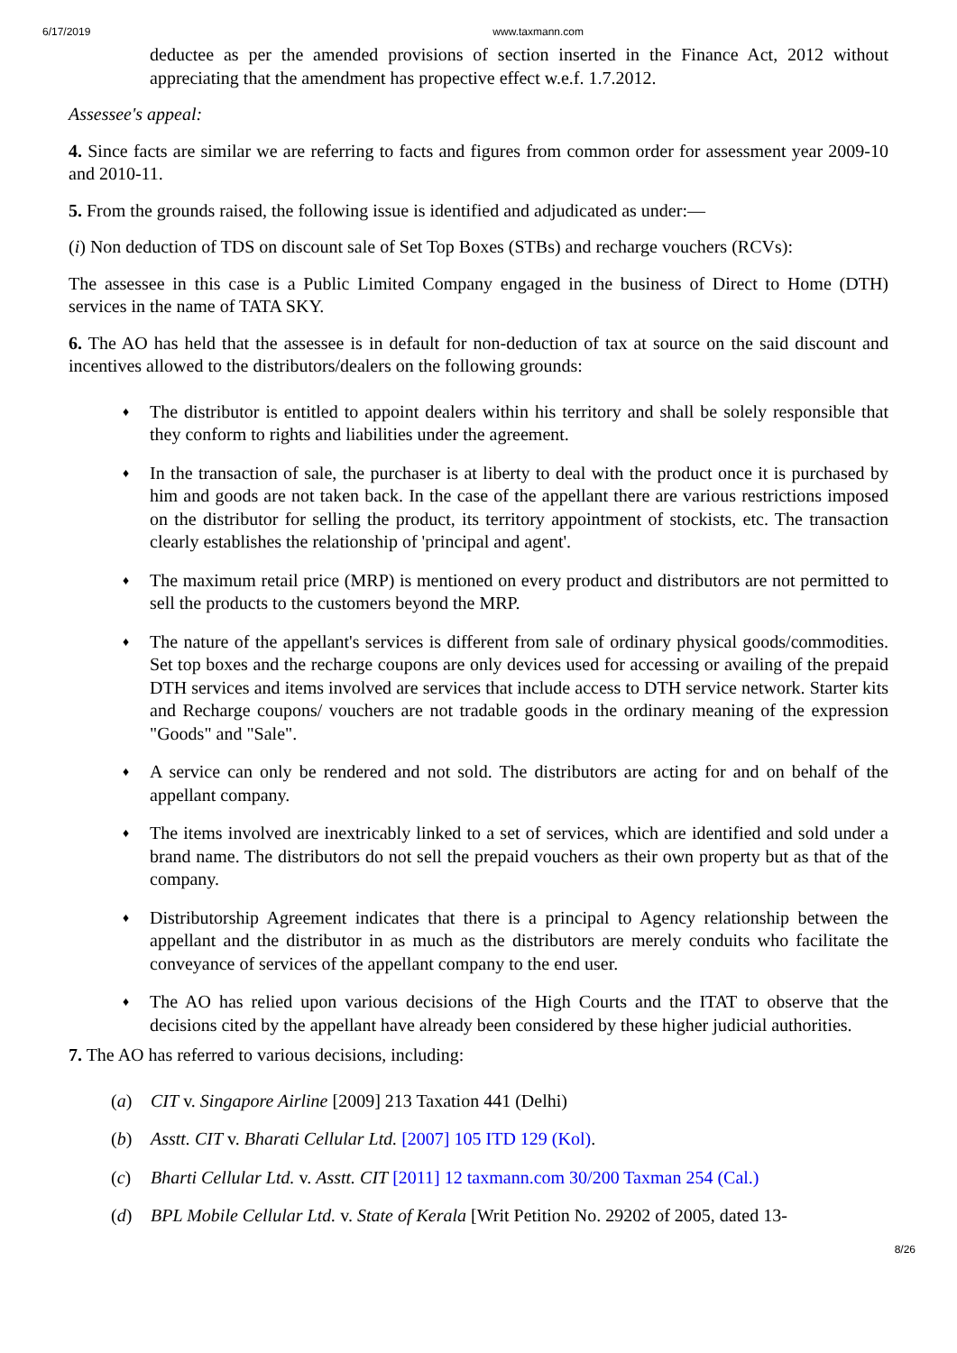6/17/2019 www.taxmann.com
deductee as per the amended provisions of section inserted in the Finance Act, 2012 without appreciating that the amendment has propective effect w.e.f. 1.7.2012.
Assessee's appeal:
4. Since facts are similar we are referring to facts and figures from common order for assessment year 2009-10 and 2010-11.
5. From the grounds raised, the following issue is identified and adjudicated as under:—
(i) Non deduction of TDS on discount sale of Set Top Boxes (STBs) and recharge vouchers (RCVs):
The assessee in this case is a Public Limited Company engaged in the business of Direct to Home (DTH) services in the name of TATA SKY.
6. The AO has held that the assessee is in default for non-deduction of tax at source on the said discount and incentives allowed to the distributors/dealers on the following grounds:
♦
The distributor is entitled to appoint dealers within his territory and shall be solely responsible that they conform to rights and liabilities under the agreement.
♦
In the transaction of sale, the purchaser is at liberty to deal with the product once it is purchased by him and goods are not taken back. In the case of the appellant there are various restrictions imposed on the distributor for selling the product, its territory appointment of stockists, etc. The transaction clearly establishes the relationship of 'principal and agent'.
♦
The maximum retail price (MRP) is mentioned on every product and distributors are not permitted to sell the products to the customers beyond the MRP.
♦
The nature of the appellant's services is different from sale of ordinary physical goods/commodities. Set top boxes and the recharge coupons are only devices used for accessing or availing of the prepaid DTH services and items involved are services that include access to DTH service network. Starter kits and Recharge coupons/ vouchers are not tradable goods in the ordinary meaning of the expression "Goods" and "Sale".
♦
A service can only be rendered and not sold. The distributors are acting for and on behalf of the appellant company.
♦
The items involved are inextricably linked to a set of services, which are identified and sold under a brand name. The distributors do not sell the prepaid vouchers as their own property but as that of the company.
♦
Distributorship Agreement indicates that there is a principal to Agency relationship between the appellant and the distributor in as much as the distributors are merely conduits who facilitate the conveyance of services of the appellant company to the end user.
♦
The AO has relied upon various decisions of the High Courts and the ITAT to observe that the decisions cited by the appellant have already been considered by these higher judicial authorities.
7. The AO has referred to various decisions, including:
(a) CIT v. Singapore Airline [2009] 213 Taxation 441 (Delhi)
(b) Asstt. CIT v. Bharati Cellular Ltd. [2007] 105 ITD 129 (Kol).
(c) Bharti Cellular Ltd. v. Asstt. CIT [2011] 12 taxmann.com 30/200 Taxman 254 (Cal.)
(d) BPL Mobile Cellular Ltd. v. State of Kerala [Writ Petition No. 29202 of 2005, dated 13-
8/26